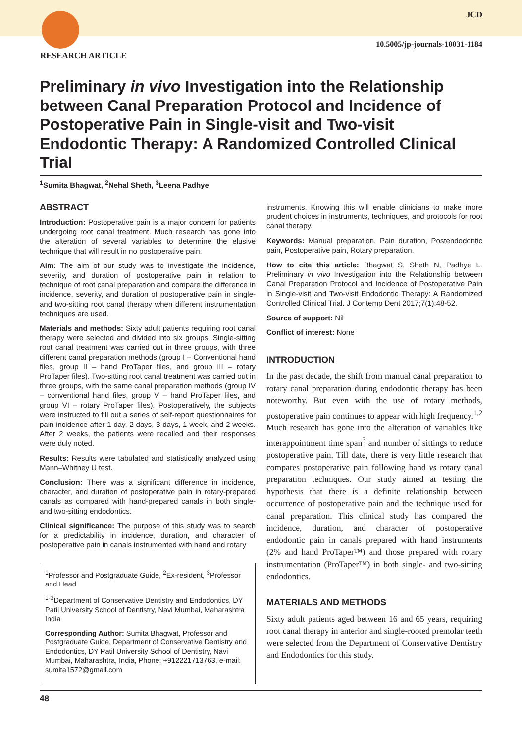RESEARCH ARTICLE
JCD
10.5005/jp-journals-10031-1184
Preliminary in vivo Investigation into the Relationship between Canal Preparation Protocol and Incidence of Postoperative Pain in Single-visit and Two-visit Endodontic Therapy: A Randomized Controlled Clinical Trial
<sup>1</sup> Sumita Bhagwat, <sup>2</sup>Nehal Sheth, <sup>3</sup>Leena Padhye
ABSTRACT
Introduction: Postoperative pain is a major concern for patients undergoing root canal treatment. Much research has gone into the alteration of several variables to determine the elusive technique that will result in no postoperative pain.
Aim: The aim of our study was to investigate the incidence, severity, and duration of postoperative pain in relation to technique of root canal preparation and compare the difference in incidence, severity, and duration of postoperative pain in single- and two-sitting root canal therapy when different instrumentation techniques are used.
Materials and methods: Sixty adult patients requiring root canal therapy were selected and divided into six groups. Single-sitting root canal treatment was carried out in three groups, with three different canal preparation methods (group I – Conventional hand files, group II – hand ProTaper files, and group III – rotary ProTaper files). Two-sitting root canal treatment was carried out in three groups, with the same canal preparation methods (group IV – conventional hand files, group V – hand ProTaper files, and group VI – rotary ProTaper files). Postoperatively, the subjects were instructed to fill out a series of self-report questionnaires for pain incidence after 1 day, 2 days, 3 days, 1 week, and 2 weeks. After 2 weeks, the patients were recalled and their responses were duly noted.
Results: Results were tabulated and statistically analyzed using Mann–Whitney U test.
Conclusion: There was a significant difference in incidence, character, and duration of postoperative pain in rotary-prepared canals as compared with hand-prepared canals in both single- and two-sitting endodontics.
Clinical significance: The purpose of this study was to search for a predictability in incidence, duration, and character of postoperative pain in canals instrumented with hand and rotary
<sup>1</sup> Professor and Postgraduate Guide, <sup>2</sup>Ex-resident, <sup>3</sup>Professor and Head
<sup>1-3</sup>Department of Conservative Dentistry and Endodontics, DY Patil University School of Dentistry, Navi Mumbai, Maharashtra India
Corresponding Author: Sumita Bhagwat, Professor and Postgraduate Guide, Department of Conservative Dentistry and Endodontics, DY Patil University School of Dentistry, Navi Mumbai, Maharashtra, India, Phone: +912221713763, e-mail: sumita1572@gmail.com
instruments. Knowing this will enable clinicians to make more prudent choices in instruments, techniques, and protocols for root canal therapy.
Keywords: Manual preparation, Pain duration, Postendodontic pain, Postoperative pain, Rotary preparation.
How to cite this article: Bhagwat S, Sheth N, Padhye L. Preliminary in vivo Investigation into the Relationship between Canal Preparation Protocol and Incidence of Postoperative Pain in Single-visit and Two-visit Endodontic Therapy: A Randomized Controlled Clinical Trial. J Contemp Dent 2017;7(1):48-52.
Source of support: Nil
Conflict of interest: None
INTRODUCTION
In the past decade, the shift from manual canal preparation to rotary canal preparation during endodontic therapy has been noteworthy. But even with the use of rotary methods, postoperative pain continues to appear with high frequency.<sup>1,2</sup> Much research has gone into the alteration of variables like interappointment time span<sup>3</sup> and number of sittings to reduce postoperative pain. Till date, there is very little research that compares postoperative pain following hand vs rotary canal preparation techniques. Our study aimed at testing the hypothesis that there is a definite relationship between occurrence of postoperative pain and the technique used for canal preparation. This clinical study has compared the incidence, duration, and character of postoperative endodontic pain in canals prepared with hand instruments (2% and hand ProTaper™) and those prepared with rotary instrumentation (ProTaper™) in both single- and two-sitting endodontics.
MATERIALS AND METHODS
Sixty adult patients aged between 16 and 65 years, requiring root canal therapy in anterior and single-rooted premolar teeth were selected from the Department of Conservative Dentistry and Endodontics for this study.
48